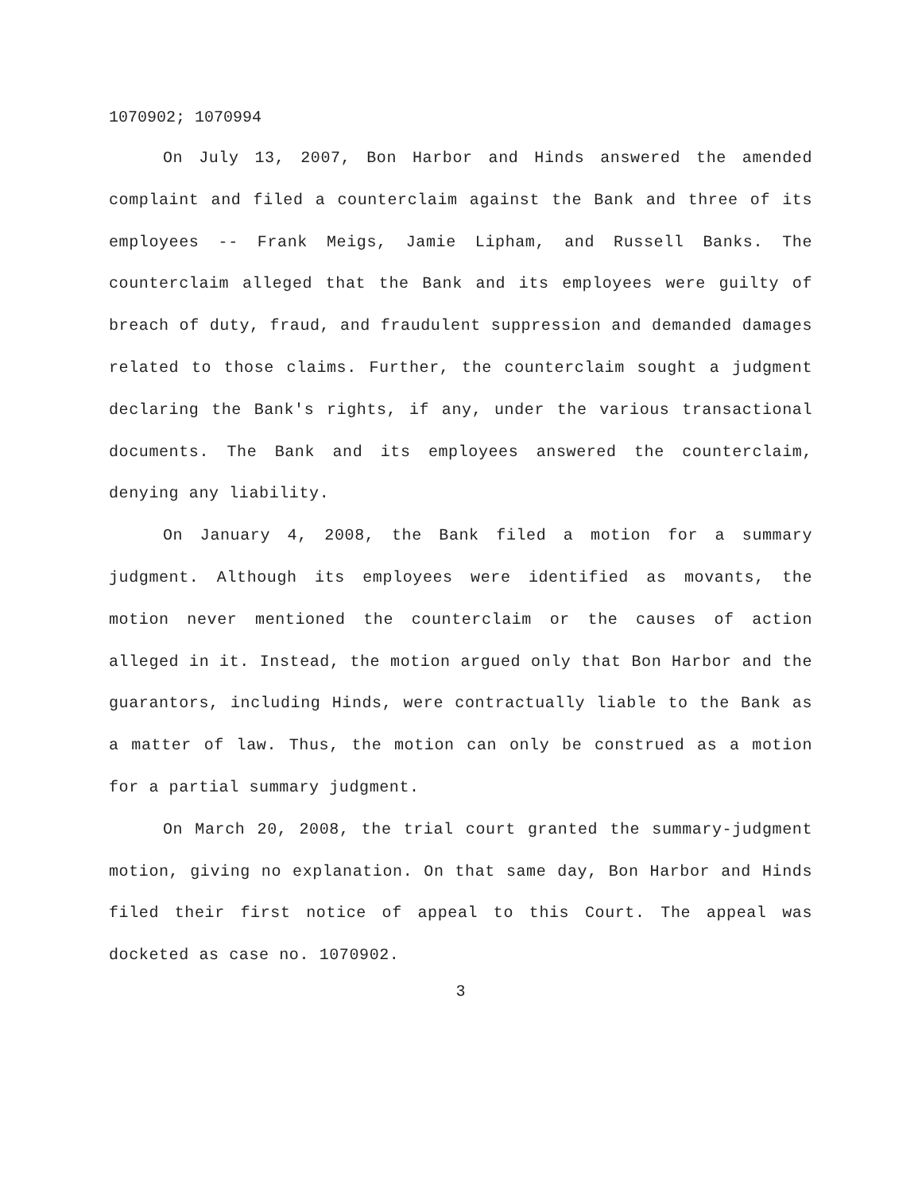1070902; 1070994
On July 13, 2007, Bon Harbor and Hinds answered the amended complaint and filed a counterclaim against the Bank and three of its employees -- Frank Meigs, Jamie Lipham, and Russell Banks. The counterclaim alleged that the Bank and its employees were guilty of breach of duty, fraud, and fraudulent suppression and demanded damages related to those claims. Further, the counterclaim sought a judgment declaring the Bank's rights, if any, under the various transactional documents. The Bank and its employees answered the counterclaim, denying any liability.
On January 4, 2008, the Bank filed a motion for a summary judgment. Although its employees were identified as movants, the motion never mentioned the counterclaim or the causes of action alleged in it. Instead, the motion argued only that Bon Harbor and the guarantors, including Hinds, were contractually liable to the Bank as a matter of law. Thus, the motion can only be construed as a motion for a partial summary judgment.
On March 20, 2008, the trial court granted the summary-judgment motion, giving no explanation. On that same day, Bon Harbor and Hinds filed their first notice of appeal to this Court. The appeal was docketed as case no. 1070902.
3